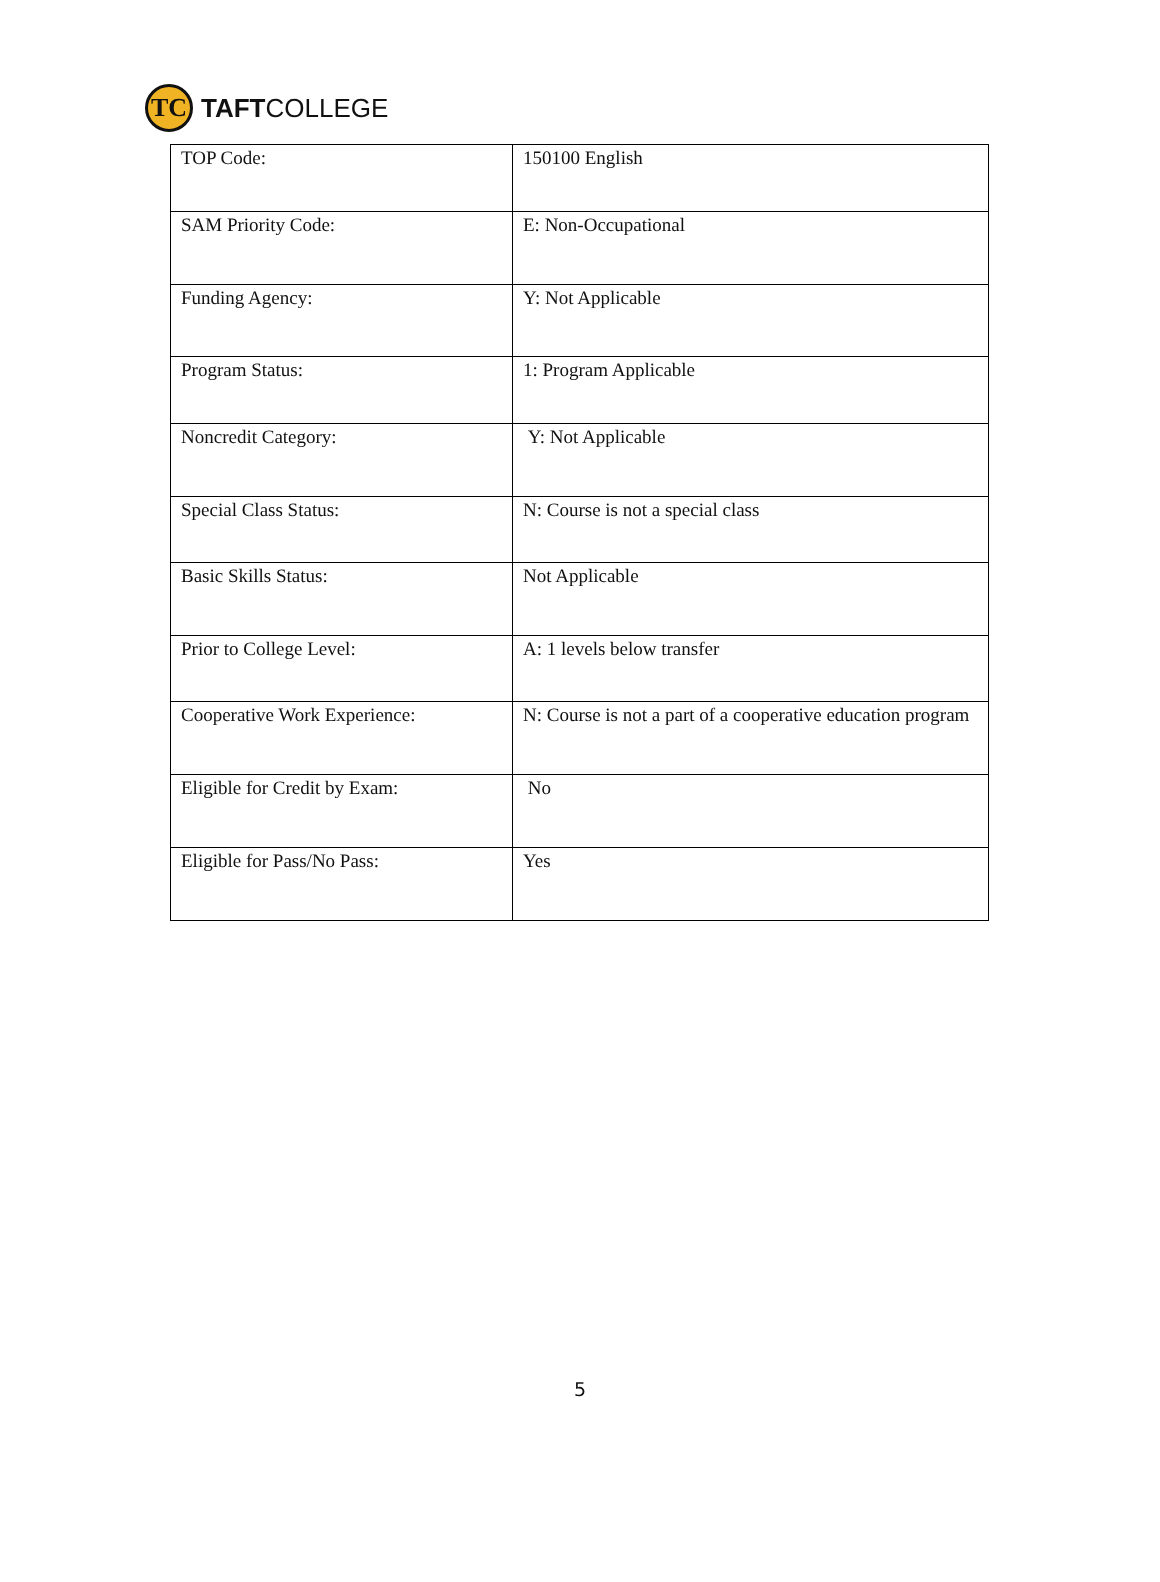TC
TAFTCOLLEGE
| TOP Code: | 150100 English |
| SAM Priority Code: | E: Non-Occupational |
| Funding Agency: | Y: Not Applicable |
| Program Status: | 1: Program Applicable |
| Noncredit Category: | Y: Not Applicable |
| Special Class Status: | N: Course is not a special class |
| Basic Skills Status: | Not Applicable |
| Prior to College Level: | A: 1 levels below transfer |
| Cooperative Work Experience: | N: Course is not a part of a cooperative education program |
| Eligible for Credit by Exam: | No |
| Eligible for Pass/No Pass: | Yes |
5